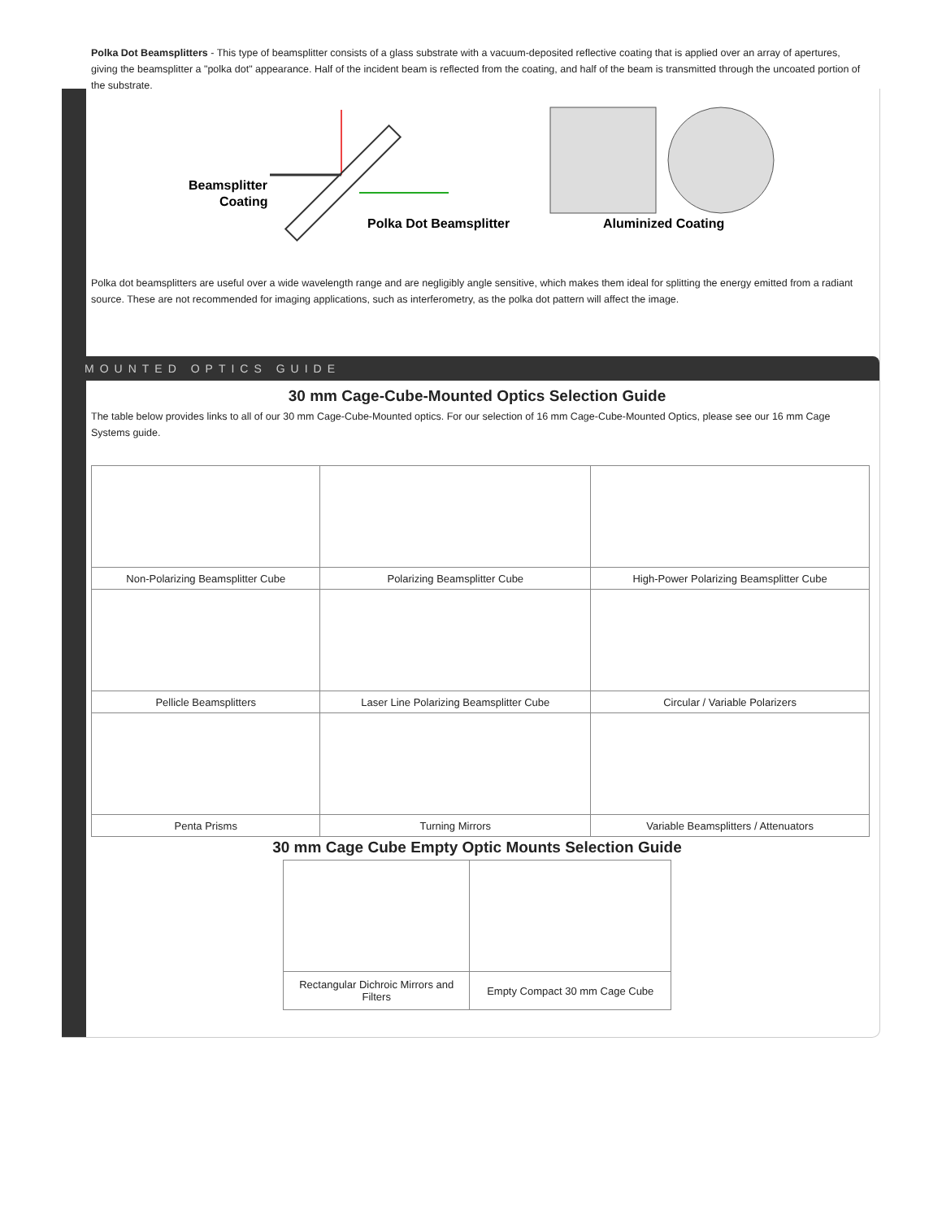Polka Dot Beamsplitters - This type of beamsplitter consists of a glass substrate with a vacuum-deposited reflective coating that is applied over an array of apertures, giving the beamsplitter a "polka dot" appearance. Half of the incident beam is reflected from the coating, and half of the beam is transmitted through the uncoated portion of the substrate.
Beamsplitter
Coating
Polka Dot Beamsplitter
Aluminized Coating
Polka dot beamsplitters are useful over a wide wavelength range and are negligibly angle sensitive, which makes them ideal for splitting the energy emitted from a radiant source. These are not recommended for imaging applications, such as interferometry, as the polka dot pattern will affect the image.
MOUNTED OPTICS GUIDE
30 mm Cage-Cube-Mounted Optics Selection Guide
The table below provides links to all of our 30 mm Cage-Cube-Mounted optics. For our selection of 16 mm Cage-Cube-Mounted Optics, please see our 16 mm Cage Systems guide.
| Non-Polarizing Beamsplitter Cube | Polarizing Beamsplitter Cube | High-Power Polarizing Beamsplitter Cube |
| Pellicle Beamsplitters | Laser Line Polarizing Beamsplitter Cube | Circular / Variable Polarizers |
| Penta Prisms | Turning Mirrors | Variable Beamsplitters / Attenuators |
30 mm Cage Cube Empty Optic Mounts Selection Guide
| Rectangular Dichroic Mirrors and Filters | Empty Compact 30 mm Cage Cube |